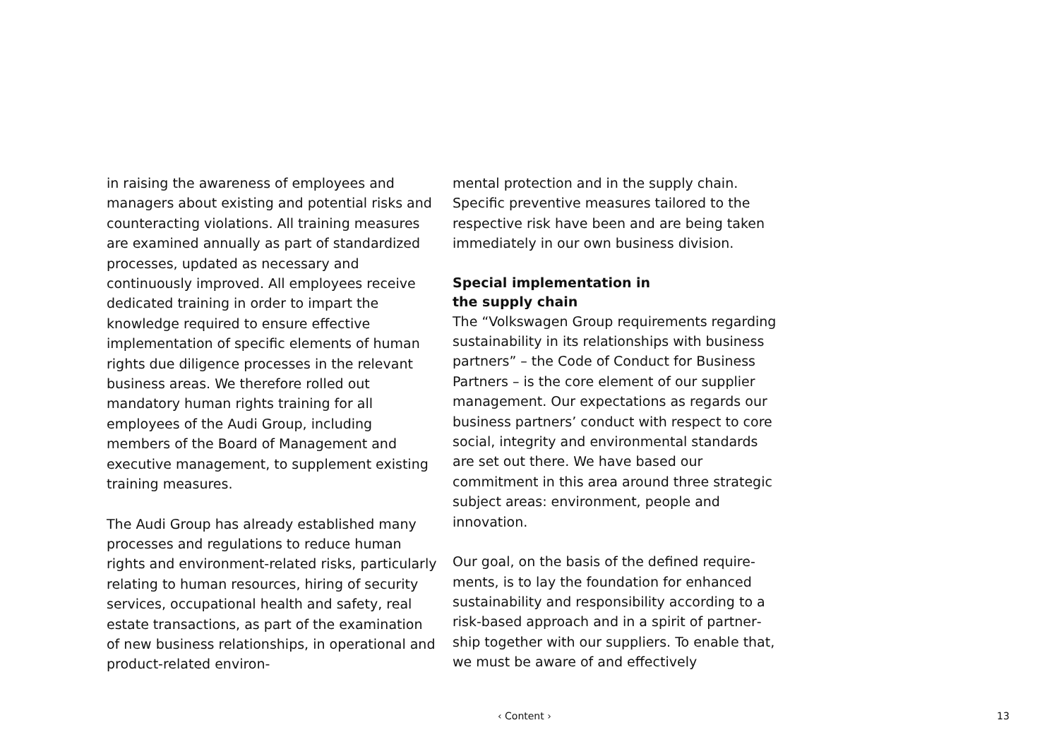in raising the awareness of employees and managers about existing and potential risks and counteracting violations. All training measures are examined annually as part of standardized processes, updated as neces­sary and continuously improved. All employ­ees receive dedicated training in order to impart the knowledge required to ensure ef­fective implementation of specific elements of human rights due diligence processes in the relevant business areas. We therefore rolled out mandatory human rights training for all employees of the Audi Group, includ­ing members of the Board of Management and executive management, to supplement existing training measures.
The Audi Group has already established many processes and regulations to reduce human rights and environment-related risks, par­ticularly relating to human resources, hiring of security services, occupational health and safety, real estate transactions, as part of the examination of new business relationships, in operational and product-related environ-
mental protection and in the supply chain. Specific preventive measures tailored to the respective risk have been and are being taken immediately in our own business division.
Special implementation in
the supply chain
The “Volkswagen Group requirements re­garding sustainability in its relationships with business partners” – the Code of Conduct for Business Partners – is the core element of our supplier management. Our expectations as regards our business partners’ conduct with respect to core social, integrity and environ­mental standards are set out there. We have based our commitment in this area around three strategic subject areas: environment, people and innovation.
Our goal, on the basis of the defined require­ments, is to lay the foundation for enhanced sustainability and responsibility according to a risk-based approach and in a spirit of partner­ship together with our suppliers. To enable that, we must be aware of and effectively
‹ Content › 13